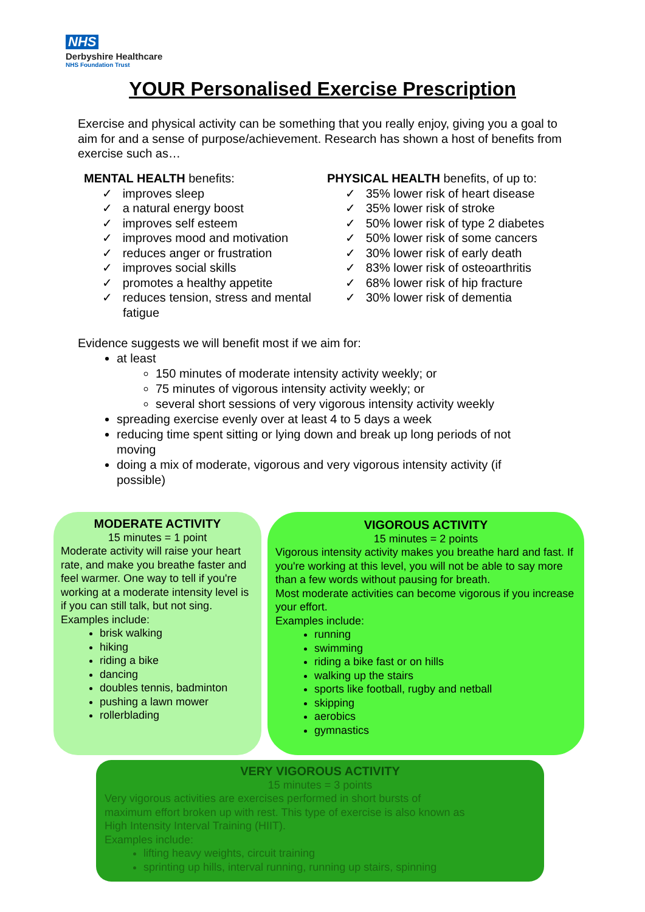NHS
Derbyshire Healthcare
NHS Foundation Trust
YOUR Personalised Exercise Prescription
Exercise and physical activity can be something that you really enjoy, giving you a goal to aim for and a sense of purpose/achievement. Research has shown a host of benefits from exercise such as…
MENTAL HEALTH benefits:
✓ improves sleep
✓ a natural energy boost
✓ improves self esteem
✓ improves mood and motivation
✓ reduces anger or frustration
✓ improves social skills
✓ promotes a healthy appetite
✓ reduces tension, stress and mental fatigue
PHYSICAL HEALTH benefits, of up to:
✓ 35% lower risk of heart disease
✓ 35% lower risk of stroke
✓ 50% lower risk of type 2 diabetes
✓ 50% lower risk of some cancers
✓ 30% lower risk of early death
✓ 83% lower risk of osteoarthritis
✓ 68% lower risk of hip fracture
✓ 30% lower risk of dementia
Evidence suggests we will benefit most if we aim for:
at least
150 minutes of moderate intensity activity weekly; or
75 minutes of vigorous intensity activity weekly; or
several short sessions of very vigorous intensity activity weekly
spreading exercise evenly over at least 4 to 5 days a week
reducing time spent sitting or lying down and break up long periods of not moving
doing a mix of moderate, vigorous and very vigorous intensity activity (if possible)
MODERATE ACTIVITY
15 minutes = 1 point
Moderate activity will raise your heart rate, and make you breathe faster and feel warmer. One way to tell if you're working at a moderate intensity level is if you can still talk, but not sing.
Examples include:
brisk walking
hiking
riding a bike
dancing
doubles tennis, badminton
pushing a lawn mower
rollerblading
VIGOROUS ACTIVITY
15 minutes = 2 points
Vigorous intensity activity makes you breathe hard and fast. If you're working at this level, you will not be able to say more than a few words without pausing for breath.
Most moderate activities can become vigorous if you increase your effort.
Examples include:
running
swimming
riding a bike fast or on hills
walking up the stairs
sports like football, rugby and netball
skipping
aerobics
gymnastics
VERY VIGOROUS ACTIVITY
15 minutes = 3 points
Very vigorous activities are exercises performed in short bursts of
maximum effort broken up with rest. This type of exercise is also known as
High Intensity Interval Training (HIIT).
Examples include:
lifting heavy weights, circuit training
sprinting up hills, interval running, running up stairs, spinning